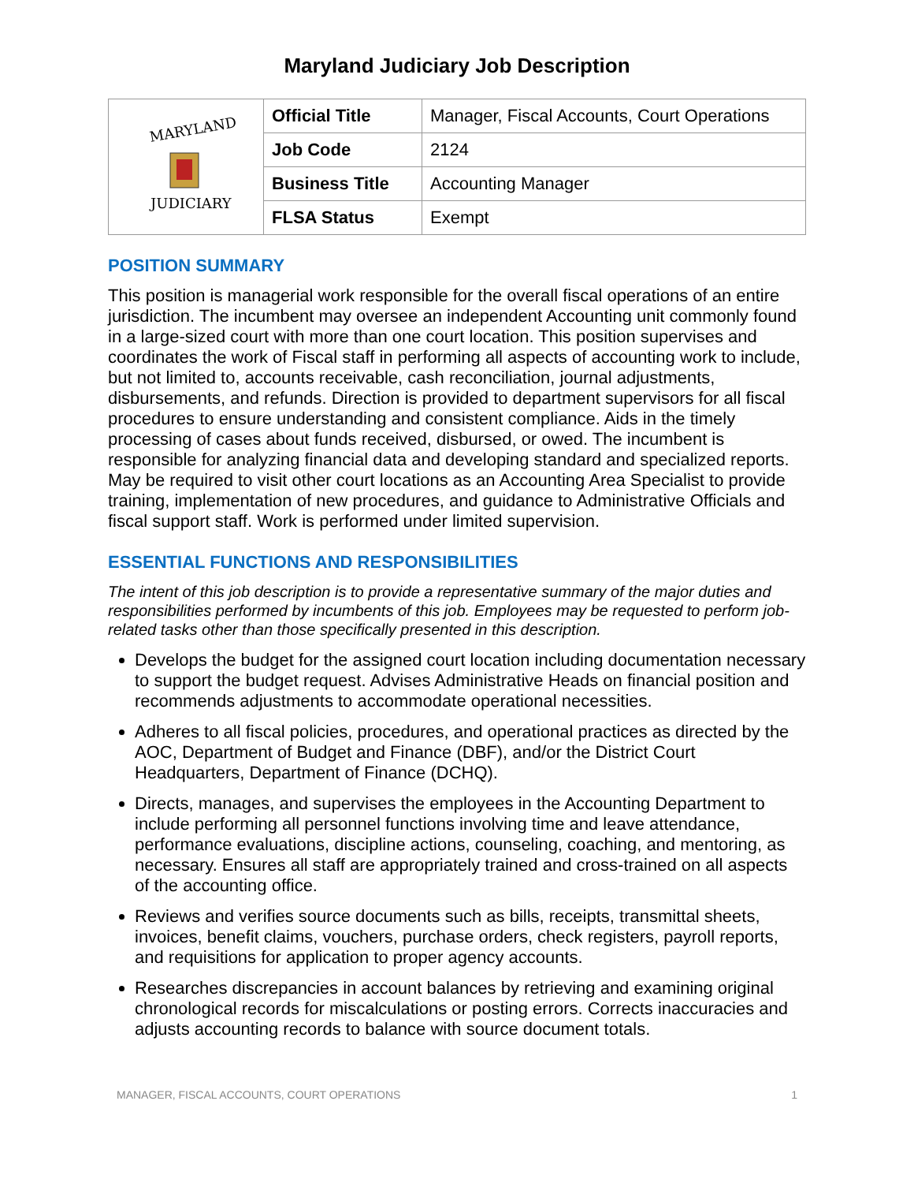Maryland Judiciary Job Description
| MARYLAND JUDICIARY | Official Title | Manager, Fiscal Accounts, Court Operations |
| | Job Code | 2124 |
| | Business Title | Accounting Manager |
| | FLSA Status | Exempt |
POSITION SUMMARY
This position is managerial work responsible for the overall fiscal operations of an entire jurisdiction. The incumbent may oversee an independent Accounting unit commonly found in a large-sized court with more than one court location. This position supervises and coordinates the work of Fiscal staff in performing all aspects of accounting work to include, but not limited to, accounts receivable, cash reconciliation, journal adjustments, disbursements, and refunds. Direction is provided to department supervisors for all fiscal procedures to ensure understanding and consistent compliance. Aids in the timely processing of cases about funds received, disbursed, or owed. The incumbent is responsible for analyzing financial data and developing standard and specialized reports. May be required to visit other court locations as an Accounting Area Specialist to provide training, implementation of new procedures, and guidance to Administrative Officials and fiscal support staff. Work is performed under limited supervision.
ESSENTIAL FUNCTIONS AND RESPONSIBILITIES
The intent of this job description is to provide a representative summary of the major duties and responsibilities performed by incumbents of this job. Employees may be requested to perform job-related tasks other than those specifically presented in this description.
Develops the budget for the assigned court location including documentation necessary to support the budget request. Advises Administrative Heads on financial position and recommends adjustments to accommodate operational necessities.
Adheres to all fiscal policies, procedures, and operational practices as directed by the AOC, Department of Budget and Finance (DBF), and/or the District Court Headquarters, Department of Finance (DCHQ).
Directs, manages, and supervises the employees in the Accounting Department to include performing all personnel functions involving time and leave attendance, performance evaluations, discipline actions, counseling, coaching, and mentoring, as necessary. Ensures all staff are appropriately trained and cross-trained on all aspects of the accounting office.
Reviews and verifies source documents such as bills, receipts, transmittal sheets, invoices, benefit claims, vouchers, purchase orders, check registers, payroll reports, and requisitions for application to proper agency accounts.
Researches discrepancies in account balances by retrieving and examining original chronological records for miscalculations or posting errors. Corrects inaccuracies and adjusts accounting records to balance with source document totals.
MANAGER, FISCAL ACCOUNTS, COURT OPERATIONS 1